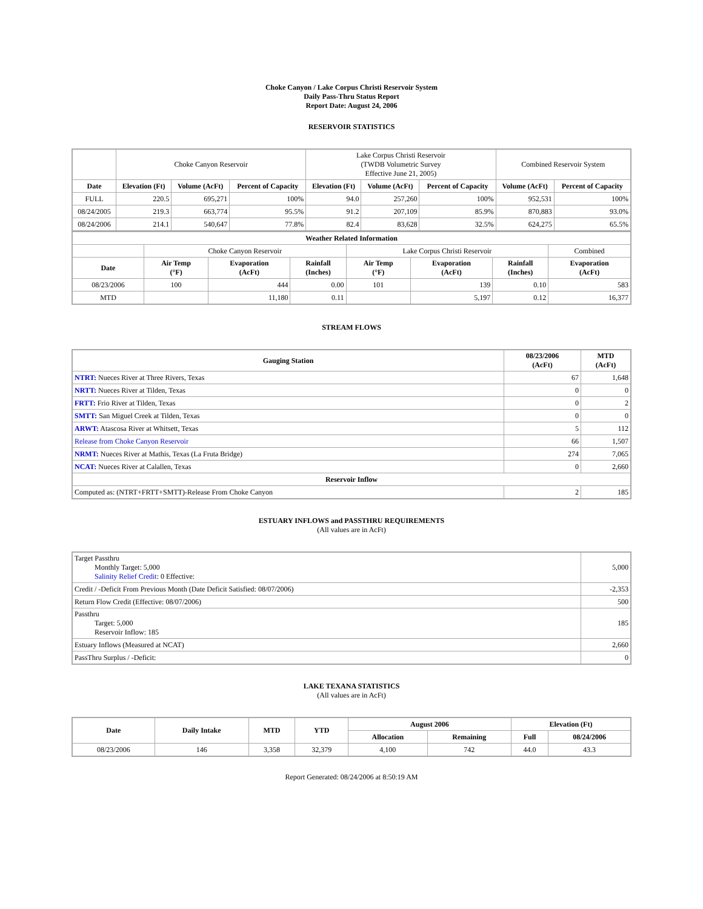Choke Canyon / Lake Corpus Christi Reservoir System
Daily Pass-Thru Status Report
Report Date: August 24, 2006
RESERVOIR STATISTICS
| | Choke Canyon Reservoir | | | Lake Corpus Christi Reservoir (TWDB Volumetric Survey Effective June 21, 2005) | | | Combined Reservoir System | |
| Date | Elevation (Ft) | Volume (AcFt) | Percent of Capacity | Elevation (Ft) | Volume (AcFt) | Percent of Capacity | Volume (AcFt) | Percent of Capacity |
| FULL | 220.5 | 695,271 | 100% | 94.0 | 257,260 | 100% | 952,531 | 100% |
| 08/24/2005 | 219.3 | 663,774 | 95.5% | 91.2 | 207,109 | 85.9% | 870,883 | 93.0% |
| 08/24/2006 | 214.1 | 540,647 | 77.8% | 82.4 | 83,628 | 32.5% | 624,275 | 65.5% |
| Weather Related Information | | | | | | | |
| --- | --- | --- | --- | --- | --- | --- | --- |
| | Choke Canyon Reservoir | | | Lake Corpus Christi Reservoir | | | Combined |
| Date | Air Temp (°F) | Evaporation (AcFt) | Rainfall (Inches) | Air Temp (°F) | Evaporation (AcFt) | Rainfall (Inches) | Evaporation (AcFt) |
| 08/23/2006 | 100 | 444 | 0.00 | 101 | 139 | 0.10 | 583 |
| MTD | | 11,180 | 0.11 | | 5,197 | 0.12 | 16,377 |
STREAM FLOWS
| Gauging Station | 08/23/2006 (AcFt) | MTD (AcFt) |
| --- | --- | --- |
| NTRT: Nueces River at Three Rivers, Texas | 67 | 1,648 |
| NRTT: Nueces River at Tilden, Texas | 0 | 0 |
| FRTT: Frio River at Tilden, Texas | 0 | 2 |
| SMTT: San Miguel Creek at Tilden, Texas | 0 | 0 |
| ARWT: Atascosa River at Whitsett, Texas | 5 | 112 |
| Release from Choke Canyon Reservoir | 66 | 1,507 |
| NRMT: Nueces River at Mathis, Texas (La Fruta Bridge) | 274 | 7,065 |
| NCAT: Nueces River at Calallen, Texas | 0 | 2,660 |
| Reservoir Inflow | | |
| Computed as: (NTRT+FRTT+SMTT)-Release From Choke Canyon | 2 | 185 |
ESTUARY INFLOWS and PASSTHRU REQUIREMENTS
(All values are in AcFt)
| Target Passthru Monthly Target: 5,000 Salinity Relief Credit : 0 Effective: | 5,000 |
| Credit / -Deficit From Previous Month (Date Deficit Satisfied: 08/07/2006) | -2,353 |
| Return Flow Credit (Effective: 08/07/2006) | 500 |
| Passthru Target: 5,000 Reservoir Inflow: 185 | 185 |
| Estuary Inflows (Measured at NCAT) | 2,660 |
| PassThru Surplus / -Deficit: | 0 |
LAKE TEXANA STATISTICS
(All values are in AcFt)
| Date | Daily Intake | MTD | YTD | August 2006 | | Elevation (Ft) | |
| --- | --- | --- | --- | --- | --- | --- | --- |
| | | | | Allocation | Remaining | Full | 08/24/2006 |
| 08/23/2006 | 146 | 3,358 | 32,379 | 4,100 | 742 | 44.0 | 43.3 |
Report Generated: 08/24/2006 at 8:50:19 AM